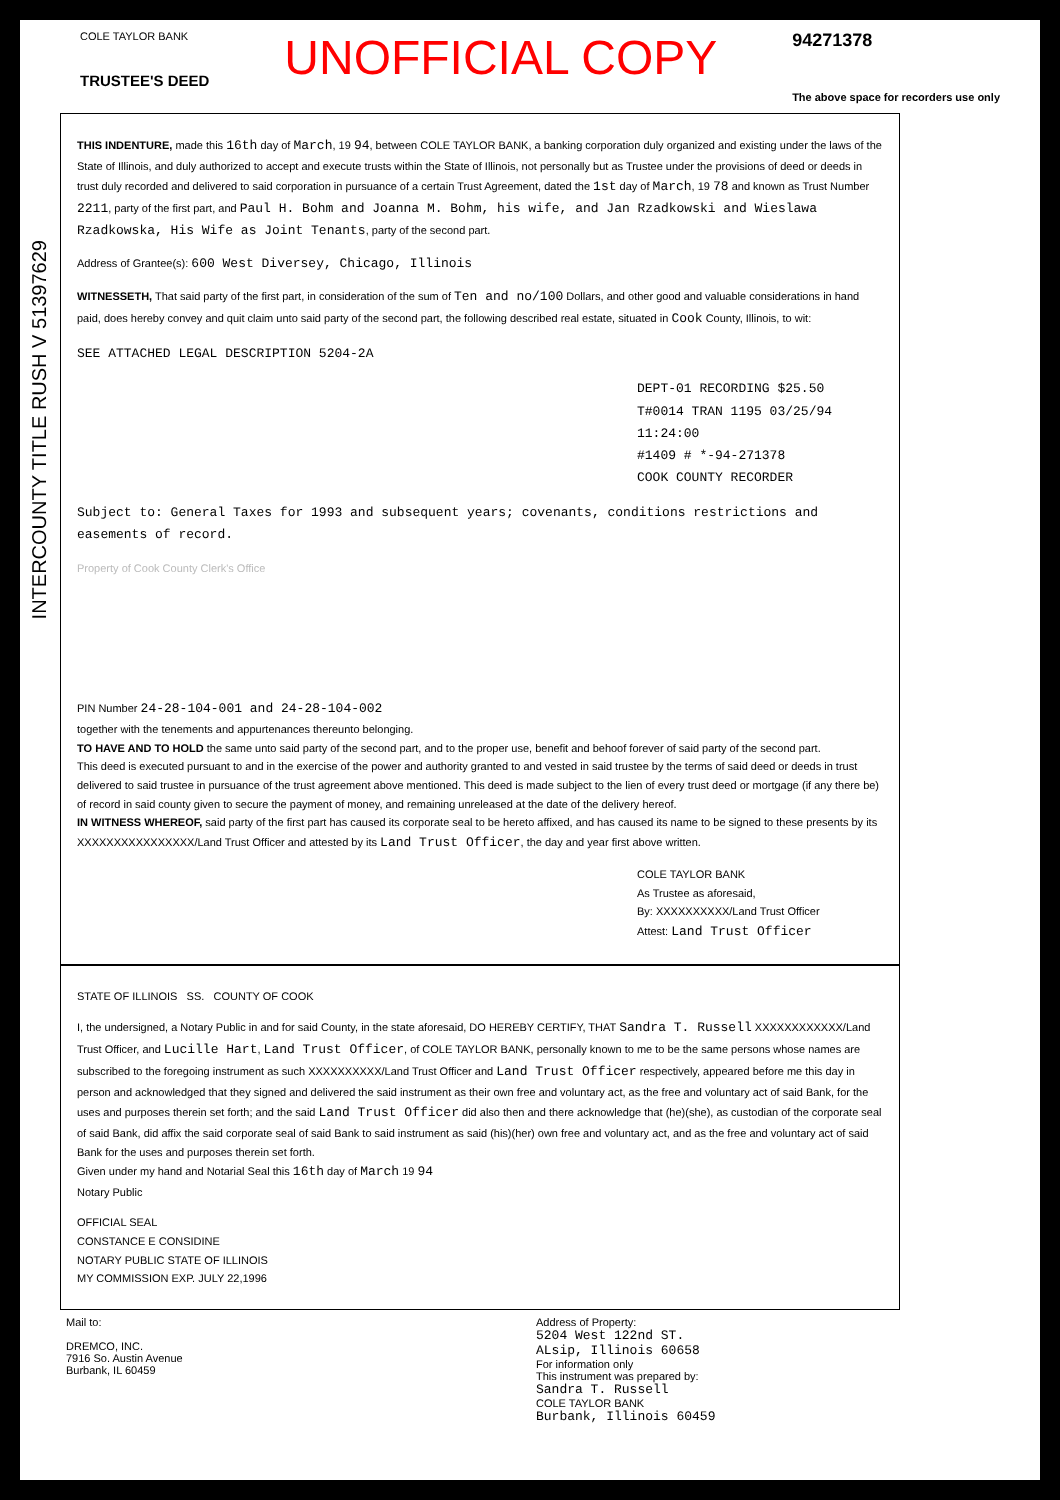INTERCOUNTY TITLE RUSH V 51397629
COLE TAYLOR BANK
TRUSTEE'S DEED
UNOFFICIAL COPY
94271378
The above space for recorders use only
THIS INDENTURE, made this 16th day of March, 19 94, between COLE TAYLOR BANK, a banking corporation duly organized and existing under the laws of the State of Illinois, and duly authorized to accept and execute trusts within the State of Illinois, not personally but as Trustee under the provisions of deed or deeds in trust duly recorded and delivered to said corporation in pursuance of a certain Trust Agreement, dated the 1st day of March, 19 78 and known as Trust Number 2211, party of the first part, and Paul H. Bohm and Joanna M. Bohm, his wife, and Jan Rzadkowski and Wieslawa Rzadkowska, His Wife as Joint Tenants, party of the second part.
Address of Grantee(s): 600 West Diversey, Chicago, Illinois
WITNESSETH, That said party of the first part, in consideration of the sum of Ten and no/100 Dollars, and other good and valuable considerations in hand paid, does hereby convey and quit claim unto said party of the second part, the following described real estate, situated in Cook County, Illinois, to wit:
SEE ATTACHED LEGAL DESCRIPTION 5204-2A
DEPT-01 RECORDING $25.50
T#0014 TRAN 1195 03/25/94 11:24:00
#1409 # *-94-271378
COOK COUNTY RECORDER
Subject to: General Taxes for 1993 and subsequent years; covenants, conditions restrictions and easements of record.
Property of Cook County Clerk's Office
PIN Number 24-28-104-001 and 24-28-104-002
together with the tenements and appurtenances thereunto belonging.
TO HAVE AND TO HOLD the same unto said party of the second part, and to the proper use, benefit and behoof forever of said party of the second part.
This deed is executed pursuant to and in the exercise of the power and authority granted to and vested in said trustee by the terms of said deed or deeds in trust delivered to said trustee in pursuance of the trust agreement above mentioned. This deed is made subject to the lien of every trust deed or mortgage (if any there be) of record in said county given to secure the payment of money, and remaining unreleased at the date of the delivery hereof.
IN WITNESS WHEREOF, said party of the first part has caused its corporate seal to be hereto affixed, and has caused its name to be signed to these presents by its XXXXXXXXXXXXXXXX/Land Trust Officer and attested by its Land Trust Officer, the day and year first above written.
COLE TAYLOR BANK
As Trustee as aforesaid,
By: XXXXXXXXXX/Land Trust Officer
Attest: Land Trust Officer
STATE OF ILLINOIS SS. COUNTY OF COOK
I, the undersigned, a Notary Public in and for said County, in the state aforesaid, DO HEREBY CERTIFY, THAT Sandra T. Russell XXXXXXXXXXXX/Land Trust Officer, and Lucille Hart, Land Trust Officer, of COLE TAYLOR BANK, personally known to me to be the same persons whose names are subscribed to the foregoing instrument as such XXXXXXXXXX/Land Trust Officer and Land Trust Officer respectively, appeared before me this day in person and acknowledged that they signed and delivered the said instrument as their own free and voluntary act, as the free and voluntary act of said Bank, for the uses and purposes therein set forth; and the said Land Trust Officer did also then and there acknowledge that (he)(she), as custodian of the corporate seal of said Bank, did affix the said corporate seal of said Bank to said instrument as said (his)(her) own free and voluntary act, and as the free and voluntary act of said Bank for the uses and purposes therein set forth.
Given under my hand and Notarial Seal this 16th day of March 19 94
Notary Public
OFFICIAL SEAL
CONSTANCE E CONSIDINE
NOTARY PUBLIC STATE OF ILLINOIS
MY COMMISSION EXP. JULY 22,1996
Mail to:
DREMCO, INC.
7916 So. Austin Avenue
Burbank, IL 60459
Address of Property:
5204 West 122nd ST.
ALsip, Illinois 60658
For information only
This instrument was prepared by:
Sandra T. Russell
COLE TAYLOR BANK
Burbank, Illinois 60459